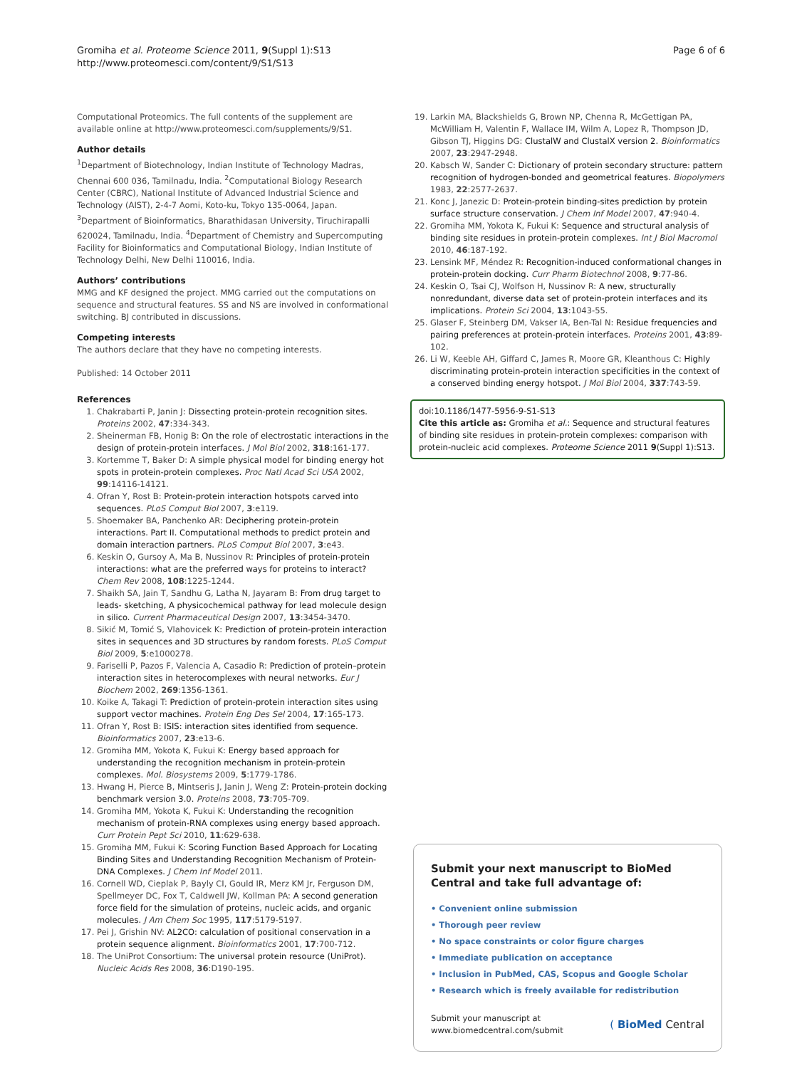Gromiha et al. Proteome Science 2011, 9(Suppl 1):S13
http://www.proteomesci.com/content/9/S1/S13
Page 6 of 6
Computational Proteomics. The full contents of the supplement are available online at http://www.proteomesci.com/supplements/9/S1.
Author details
<sup>1</sup> Department of Biotechnology, Indian Institute of Technology Madras, Chennai 600 036, Tamilnadu, India. <sup>2</sup>Computational Biology Research Center (CBRC), National Institute of Advanced Industrial Science and Technology (AIST), 2-4-7 Aomi, Koto-ku, Tokyo 135-0064, Japan. <sup>3</sup>Department of Bioinformatics, Bharathidasan University, Tiruchirapalli 620024, Tamilnadu, India. <sup>4</sup>Department of Chemistry and Supercomputing Facility for Bioinformatics and Computational Biology, Indian Institute of Technology Delhi, New Delhi 110016, India.
Authors’ contributions
MMG and KF designed the project. MMG carried out the computations on sequence and structural features. SS and NS are involved in conformational switching. BJ contributed in discussions.
Competing interests
The authors declare that they have no competing interests.
Published: 14 October 2011
References
1. Chakrabarti P, Janin J: Dissecting protein-protein recognition sites. Proteins 2002, 47:334-343.
2. Sheinerman FB, Honig B: On the role of electrostatic interactions in the design of protein-protein interfaces. J Mol Biol 2002, 318:161-177.
3. Kortemme T, Baker D: A simple physical model for binding energy hot spots in protein-protein complexes. Proc Natl Acad Sci USA 2002, 99:14116-14121.
4. Ofran Y, Rost B: Protein-protein interaction hotspots carved into sequences. PLoS Comput Biol 2007, 3:e119.
5. Shoemaker BA, Panchenko AR: Deciphering protein-protein interactions. Part II. Computational methods to predict protein and domain interaction partners. PLoS Comput Biol 2007, 3:e43.
6. Keskin O, Gursoy A, Ma B, Nussinov R: Principles of protein-protein interactions: what are the preferred ways for proteins to interact? Chem Rev 2008, 108:1225-1244.
7. Shaikh SA, Jain T, Sandhu G, Latha N, Jayaram B: From drug target to leads- sketching, A physicochemical pathway for lead molecule design in silico. Current Pharmaceutical Design 2007, 13:3454-3470.
8. Sikić M, Tomić S, Vlahovicek K: Prediction of protein-protein interaction sites in sequences and 3D structures by random forests. PLoS Comput Biol 2009, 5:e1000278.
9. Fariselli P, Pazos F, Valencia A, Casadio R: Prediction of protein–protein interaction sites in heterocomplexes with neural networks. Eur J Biochem 2002, 269:1356-1361.
10. Koike A, Takagi T: Prediction of protein-protein interaction sites using support vector machines. Protein Eng Des Sel 2004, 17:165-173.
11. Ofran Y, Rost B: ISIS: interaction sites identified from sequence. Bioinformatics 2007, 23:e13-6.
12. Gromiha MM, Yokota K, Fukui K: Energy based approach for understanding the recognition mechanism in protein-protein complexes. Mol. Biosystems 2009, 5:1779-1786.
13. Hwang H, Pierce B, Mintseris J, Janin J, Weng Z: Protein-protein docking benchmark version 3.0. Proteins 2008, 73:705-709.
14. Gromiha MM, Yokota K, Fukui K: Understanding the recognition mechanism of protein-RNA complexes using energy based approach. Curr Protein Pept Sci 2010, 11:629-638.
15. Gromiha MM, Fukui K: Scoring Function Based Approach for Locating Binding Sites and Understanding Recognition Mechanism of Protein-DNA Complexes. J Chem Inf Model 2011.
16. Cornell WD, Cieplak P, Bayly CI, Gould IR, Merz KM Jr, Ferguson DM, Spellmeyer DC, Fox T, Caldwell JW, Kollman PA: A second generation force field for the simulation of proteins, nucleic acids, and organic molecules. J Am Chem Soc 1995, 117:5179-5197.
17. Pei J, Grishin NV: AL2CO: calculation of positional conservation in a protein sequence alignment. Bioinformatics 2001, 17:700-712.
18. The UniProt Consortium: The universal protein resource (UniProt). Nucleic Acids Res 2008, 36:D190-195.
19. Larkin MA, Blackshields G, Brown NP, Chenna R, McGettigan PA, McWilliam H, Valentin F, Wallace IM, Wilm A, Lopez R, Thompson JD, Gibson TJ, Higgins DG: ClustalW and ClustalX version 2. Bioinformatics 2007, 23:2947-2948.
20. Kabsch W, Sander C: Dictionary of protein secondary structure: pattern recognition of hydrogen-bonded and geometrical features. Biopolymers 1983, 22:2577-2637.
21. Konc J, Janezic D: Protein-protein binding-sites prediction by protein surface structure conservation. J Chem Inf Model 2007, 47:940-4.
22. Gromiha MM, Yokota K, Fukui K: Sequence and structural analysis of binding site residues in protein-protein complexes. Int J Biol Macromol 2010, 46:187-192.
23. Lensink MF, Méndez R: Recognition-induced conformational changes in protein-protein docking. Curr Pharm Biotechnol 2008, 9:77-86.
24. Keskin O, Tsai CJ, Wolfson H, Nussinov R: A new, structurally nonredundant, diverse data set of protein-protein interfaces and its implications. Protein Sci 2004, 13:1043-55.
25. Glaser F, Steinberg DM, Vakser IA, Ben-Tal N: Residue frequencies and pairing preferences at protein-protein interfaces. Proteins 2001, 43:89-102.
26. Li W, Keeble AH, Giffard C, James R, Moore GR, Kleanthous C: Highly discriminating protein-protein interaction specificities in the context of a conserved binding energy hotspot. J Mol Biol 2004, 337:743-59.
doi:10.1186/1477-5956-9-S1-S13
Cite this article as: Gromiha et al.: Sequence and structural features of binding site residues in protein-protein complexes: comparison with protein-nucleic acid complexes. Proteome Science 2011 9(Suppl 1):S13.
Submit your next manuscript to BioMed Central and take full advantage of:
• Convenient online submission
• Thorough peer review
• No space constraints or color figure charges
• Immediate publication on acceptance
• Inclusion in PubMed, CAS, Scopus and Google Scholar
• Research which is freely available for redistribution
Submit your manuscript at
www.biomedcentral.com/submit
( BioMed Central